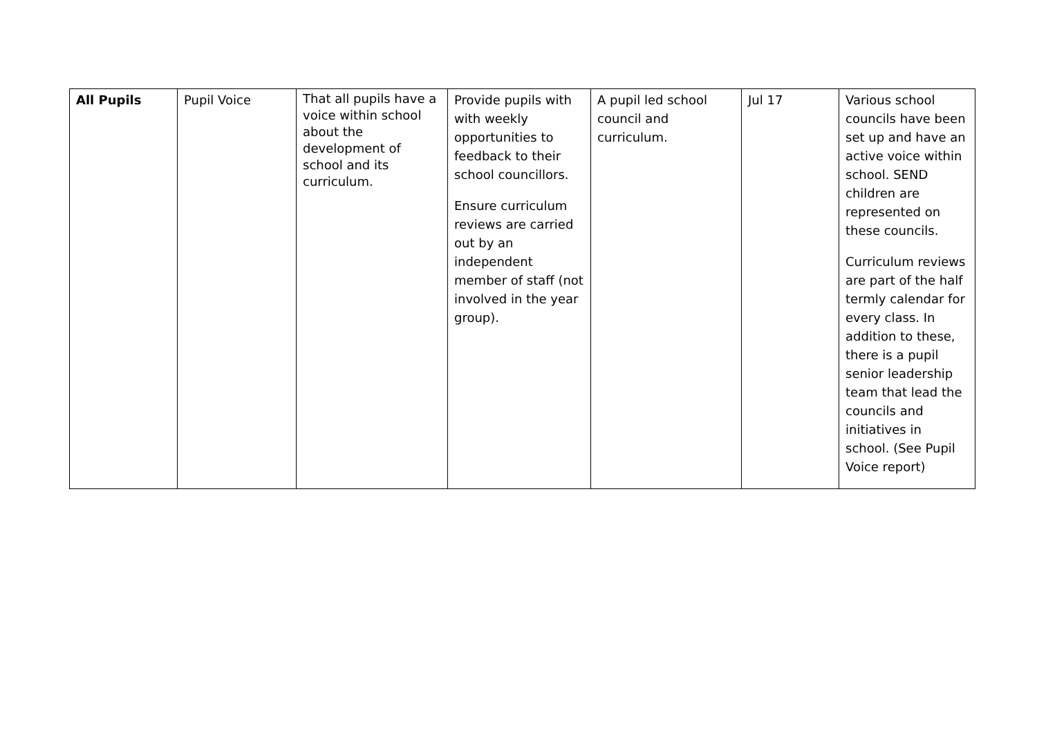| All Pupils | Pupil Voice | That all pupils have a voice within school about the development of school and its curriculum. | Provide pupils with with weekly opportunities to feedback to their school councillors. Ensure curriculum reviews are carried out by an independent member of staff (not involved in the year group). | A pupil led school council and curriculum. | Jul 17 | Various school councils have been set up and have an active voice within school. SEND children are represented on these councils. Curriculum reviews are part of the half termly calendar for every class. In addition to these, there is a pupil senior leadership team that lead the councils and initiatives in school. (See Pupil Voice report) |